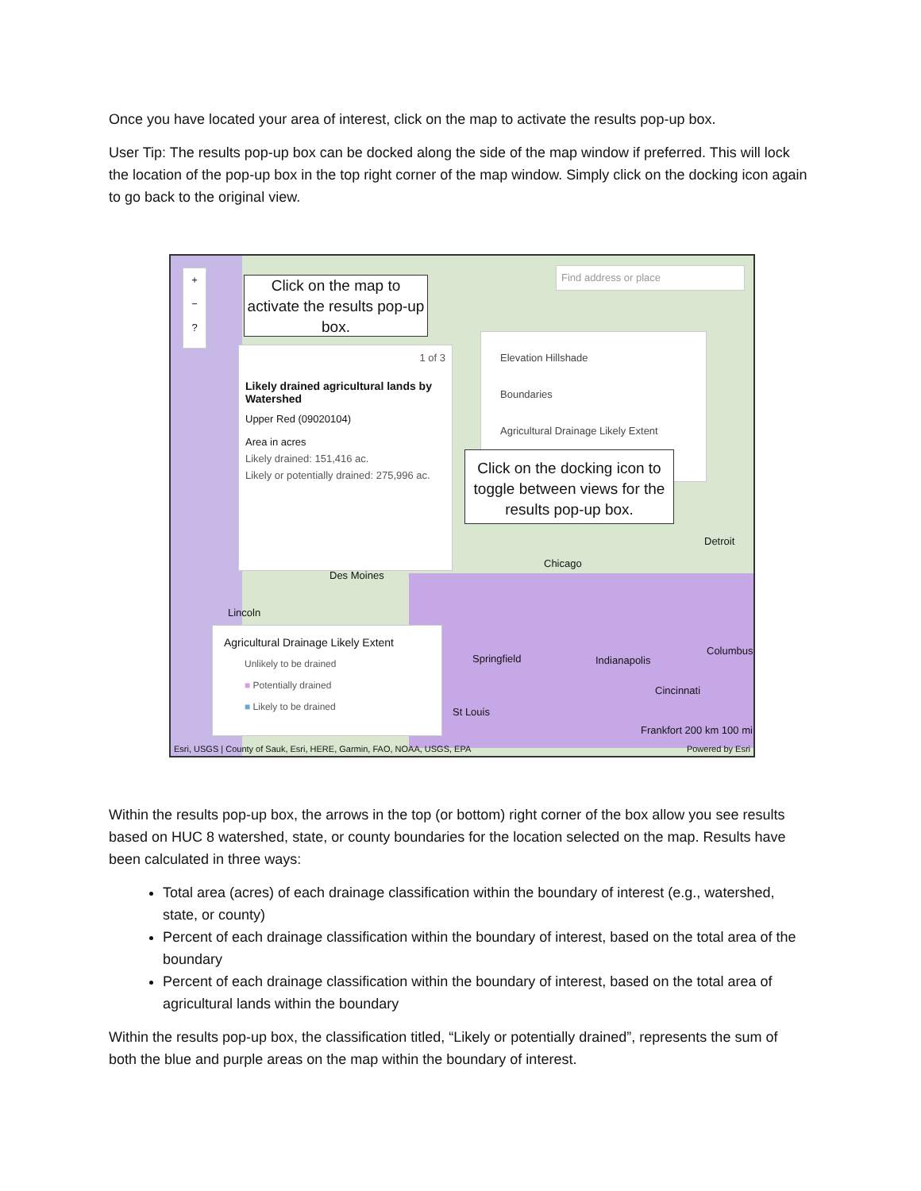Once you have located your area of interest, click on the map to activate the results pop-up box.
User Tip: The results pop-up box can be docked along the side of the map window if preferred. This will lock the location of the pop-up box in the top right corner of the map window. Simply click on the docking icon again to go back to the original view.
+
−
?
Click on the map to activate the results pop-up box.
Find address or place
1 of 3
Likely drained agricultural lands by Watershed
Upper Red (09020104)
Area in acres
Likely drained: 151,416 ac.
Likely or potentially drained: 275,996 ac.
Elevation Hillshade
Boundaries
Agricultural Drainage Likely Extent
Click on the docking icon to toggle between views for the results pop-up box.
Agricultural Drainage Likely Extent
Unlikely to be drained
■ Potentially drained
■ Likely to be drained
Chicago
Des Moines
Lincoln
Springfield Indianapolis
Columbus
Detroit
Cincinnati
St Louis
Frankfort 200 km 100 mi
Esri, USGS | County of Sauk, Esri, HERE, Garmin, FAO, NOAA, USGS, EPA
Powered by Esri
Within the results pop-up box, the arrows in the top (or bottom) right corner of the box allow you see results based on HUC 8 watershed, state, or county boundaries for the location selected on the map. Results have been calculated in three ways:
Total area (acres) of each drainage classification within the boundary of interest (e.g., watershed, state, or county)
Percent of each drainage classification within the boundary of interest, based on the total area of the boundary
Percent of each drainage classification within the boundary of interest, based on the total area of agricultural lands within the boundary
Within the results pop-up box, the classification titled, “Likely or potentially drained”, represents the sum of both the blue and purple areas on the map within the boundary of interest.